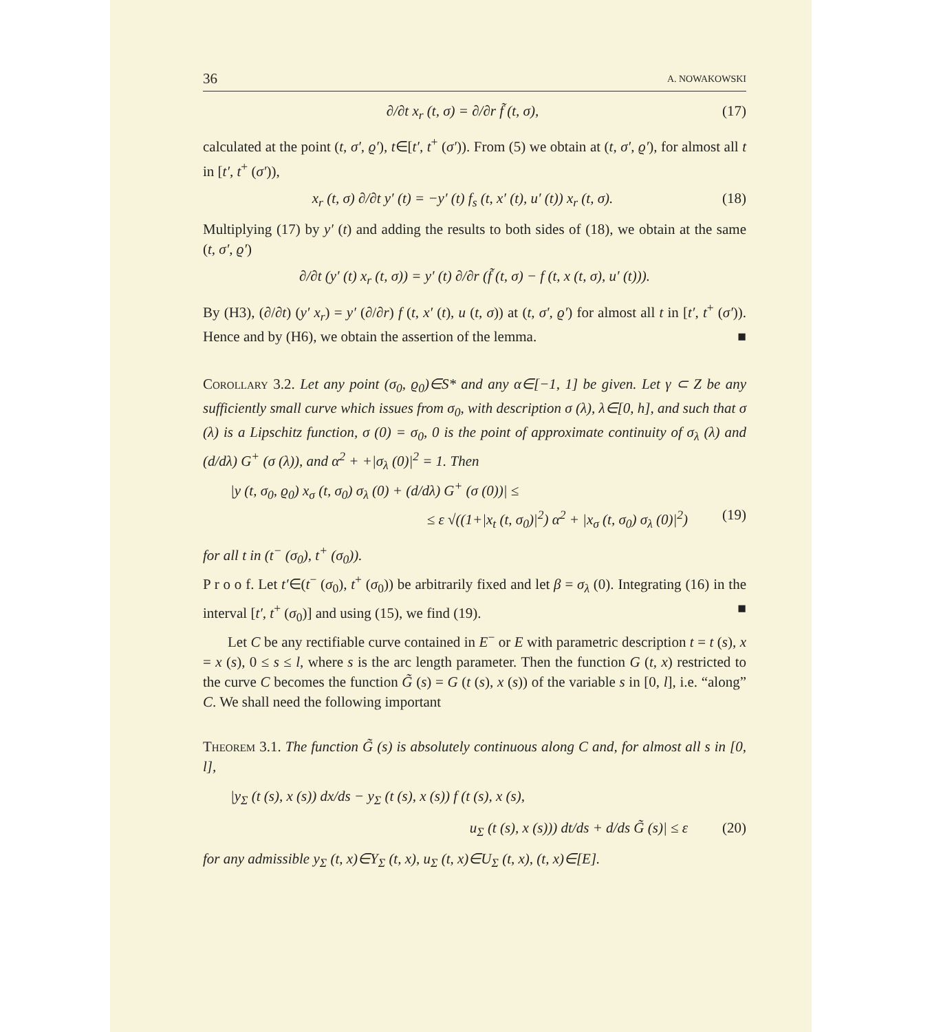36 A. NOWAKOWSKI
∂/∂t x<sub>r</sub> (t, σ) = ∂/∂r f̃ (t, σ), (17)
calculated at the point (t, σ′, ϱ′), t∈[t′, t<sup>+</sup> (σ′)). From (5) we obtain at (t, σ′, ϱ′), for almost all t in [t′, t<sup>+</sup> (σ′)),
x<sub>r</sub> (t, σ) ∂/∂t y′ (t) = −y′ (t) f<sub>s</sub> (t, x′ (t), u′ (t)) x<sub>r</sub> (t, σ). (18)
Multiplying (17) by y′ (t) and adding the results to both sides of (18), we obtain at the same (t, σ′, ϱ′)
∂/∂t (y′ (t) x<sub>r</sub> (t, σ)) = y′ (t) ∂/∂r (f̃ (t, σ) − f (t, x (t, σ), u′ (t))).
By (H3), (∂/∂t) (y′ x<sub>r</sub>) = y′ (∂/∂r) f (t, x′ (t), u (t, σ)) at (t, σ′, ϱ′) for almost all t in [t′, t<sup>+</sup> (σ′)). Hence and by (H6), we obtain the assertion of the lemma. ■
Corollary 3.2. Let any point (σ<sub>0</sub>, ϱ<sub>0</sub>)∈S* and any α∈[−1, 1] be given. Let γ ⊂ Z be any sufficiently small curve which issues from σ<sub>0</sub>, with description σ (λ), λ∈[0, h], and such that σ (λ) is a Lipschitz function, σ (0) = σ<sub>0</sub>, 0 is the point of approximate continuity of σ<sub>λ</sub> (λ) and (d/dλ) G<sup>+</sup> (σ (λ)), and α<sup>2</sup> + +|σ<sub>λ</sub> (0)|<sup>2</sup> = 1. Then
|y (t, σ<sub>0</sub>, ϱ<sub>0</sub>) x<sub>σ</sub> (t, σ<sub>0</sub>) σ<sub>λ</sub> (0) + (d/dλ) G<sup>+</sup> (σ (0))| ≤
≤ ε √((1+|x<sub>t</sub> (t, σ<sub>0</sub>)|<sup>2</sup>) α<sup>2</sup> + |x<sub>σ</sub> (t, σ<sub>0</sub>) σ<sub>λ</sub> (0)|<sup>2</sup>) (19)
for all t in (t<sup>−</sup> (σ<sub>0</sub>), t<sup>+</sup> (σ<sub>0</sub>)).
P r o o f. Let t′∈(t<sup>−</sup> (σ<sub>0</sub>), t<sup>+</sup> (σ<sub>0</sub>)) be arbitrarily fixed and let β = σ<sub>λ</sub> (0). Integrating (16) in the interval [t′, t<sup>+</sup> (σ<sub>0</sub>)] and using (15), we find (19). ■
Let C be any rectifiable curve contained in E<sup>−</sup> or E with parametric description t = t (s), x = x (s), 0 ≤ s ≤ l, where s is the arc length parameter. Then the function G (t, x) restricted to the curve C becomes the function G̃ (s) = G (t (s), x (s)) of the variable s in [0, l], i.e. “along” C. We shall need the following important
Theorem 3.1. The function G̃ (s) is absolutely continuous along C and, for almost all s in [0, l],
|y<sub>Σ</sub> (t (s), x (s)) dx/ds − y<sub>Σ</sub> (t (s), x (s)) f (t (s), x (s),
u<sub>Σ</sub> (t (s), x (s))) dt/ds + d/ds G̃ (s)| ≤ ε (20)
for any admissible y<sub>Σ</sub> (t, x)∈Y<sub>Σ</sub> (t, x), u<sub>Σ</sub> (t, x)∈U<sub>Σ</sub> (t, x), (t, x)∈[E].